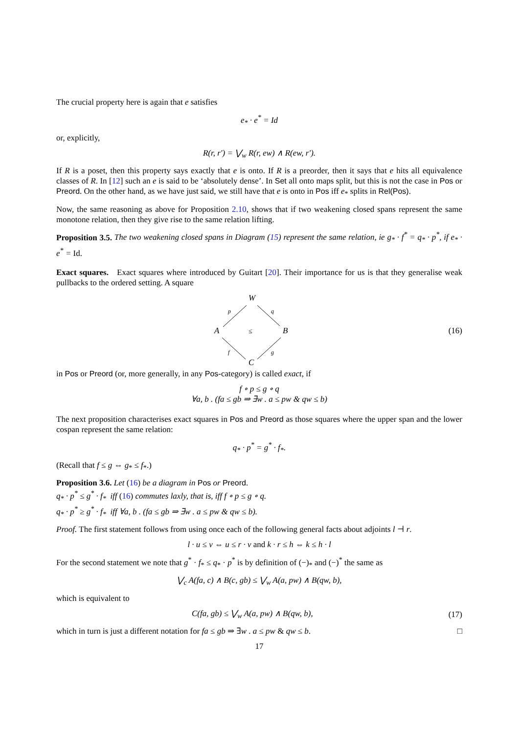The crucial property here is again that e satisfies
e<sub>*</sub> · e<sup>*</sup> = Id
or, explicitly,
R(r, r′) = ⋁<sub>w</sub> R(r, ew) ∧ R(ew, r′).
If R is a poset, then this property says exactly that e is onto. If R is a preorder, then it says that e hits all equivalence classes of R. In [12] such an e is said to be ‘absolutely dense’. In Set all onto maps split, but this is not the case in Pos or Preord. On the other hand, as we have just said, we still have that e is onto in Pos iff e<sub>*</sub> splits in Rel(Pos).
Now, the same reasoning as above for Proposition 2.10, shows that if two weakening closed spans represent the same monotone relation, then they give rise to the same relation lifting.
Proposition 3.5. The two weakening closed spans in Diagram (15) represent the same relation, ie g<sub>*</sub> · f<sup>*</sup> = q<sub>*</sub> · p<sup>*</sup>, if e<sub>*</sub> · e<sup>*</sup> = Id.
Exact squares. Exact squares where introduced by Guitart [20]. Their importance for us is that they generalise weak pullbacks to the ordered setting. A square
W
A
B
C
≤
p
q
f
g
(16)
in Pos or Preord (or, more generally, in any Pos-category) is called exact, if
f ∘ p ≤ g ∘ q
∀a, b . (fa ≤ gb ⇒ ∃w . a ≤ pw & qw ≤ b)
The next proposition characterises exact squares in Pos and Preord as those squares where the upper span and the lower cospan represent the same relation:
q<sub>*</sub> · p<sup>*</sup> = g<sup>*</sup> · f<sub>*</sub>.
(Recall that f ≤ g ⇔ g<sub>*</sub> ≤ f<sub>*</sub>.)
Proposition 3.6. Let (16) be a diagram in Pos or Preord.
q<sub>*</sub> · p<sup>*</sup> ≤ g<sup>*</sup> · f<sub>*</sub> iff (16) commutes laxly, that is, iff f ∘ p ≤ g ∘ q.
q<sub>*</sub> · p<sup>*</sup> ≥ g<sup>*</sup> · f<sub>*</sub> iff ∀a, b . (fa ≤ gb ⇒ ∃w . a ≤ pw & qw ≤ b).
Proof. The first statement follows from using once each of the following general facts about adjoints l ⊣ r.
l · u ≤ v ⇔ u ≤ r · v and k · r ≤ h ⇔ k ≤ h · l
For the second statement we note that g<sup>*</sup> · f<sub>*</sub> ≤ q<sub>*</sub> · p<sup>*</sup> is by definition of (−)<sub>*</sub> and (−)<sup>*</sup> the same as
⋁<sub>c</sub> A(fa, c) ∧ B(c, gb) ≤ ⋁<sub>w</sub> A(a, pw) ∧ B(qw, b),
which is equivalent to
C(fa, gb) ≤ ⋁<sub>w</sub> A(a, pw) ∧ B(qw, b),
(17)
which in turn is just a different notation for fa ≤ gb ⇒ ∃w . a ≤ pw & qw ≤ b. □
17